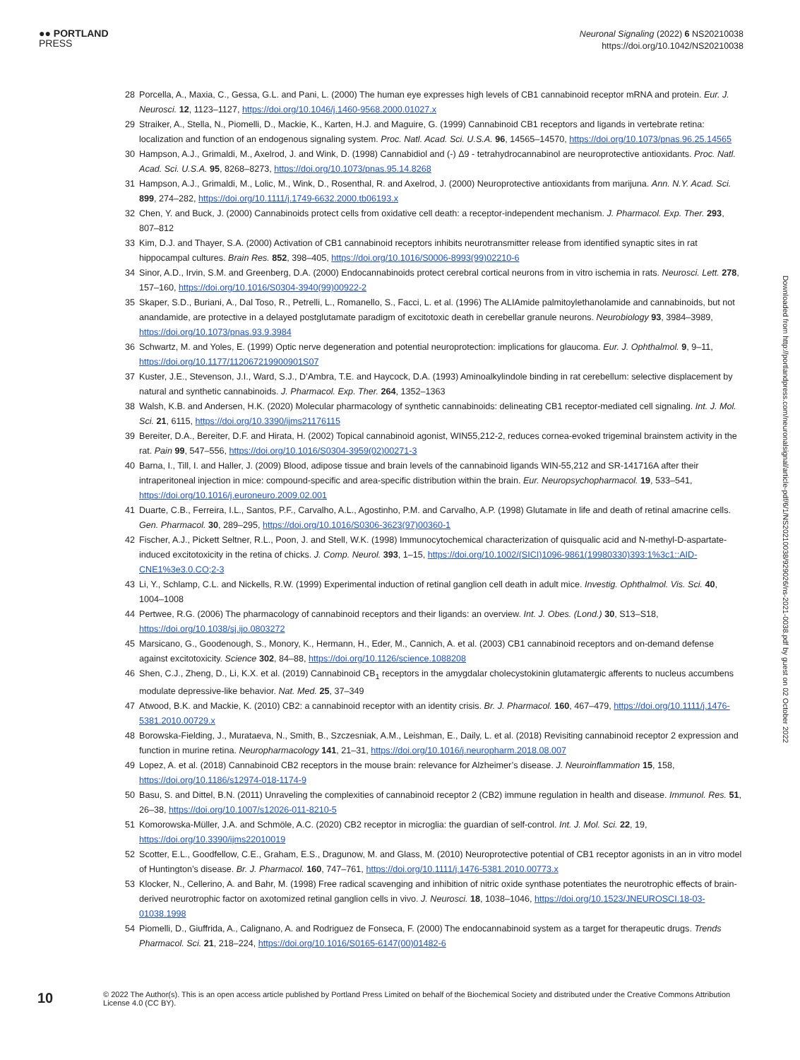●● PORTLAND
PRESS
Neuronal Signaling (2022) 6 NS20210038
https://doi.org/10.1042/NS20210038
28 Porcella, A., Maxia, C., Gessa, G.L. and Pani, L. (2000) The human eye expresses high levels of CB1 cannabinoid receptor mRNA and protein. Eur. J. Neurosci. 12, 1123–1127, https://doi.org/10.1046/j.1460-9568.2000.01027.x
29 Straiker, A., Stella, N., Piomelli, D., Mackie, K., Karten, H.J. and Maguire, G. (1999) Cannabinoid CB1 receptors and ligands in vertebrate retina: localization and function of an endogenous signaling system. Proc. Natl. Acad. Sci. U.S.A. 96, 14565–14570, https://doi.org/10.1073/pnas.96.25.14565
30 Hampson, A.J., Grimaldi, M., Axelrod, J. and Wink, D. (1998) Cannabidiol and (-) Δ9 - tetrahydrocannabinol are neuroprotective antioxidants. Proc. Natl. Acad. Sci. U.S.A. 95, 8268–8273, https://doi.org/10.1073/pnas.95.14.8268
31 Hampson, A.J., Grimaldi, M., Lolic, M., Wink, D., Rosenthal, R. and Axelrod, J. (2000) Neuroprotective antioxidants from marijuna. Ann. N.Y. Acad. Sci. 899, 274–282, https://doi.org/10.1111/j.1749-6632.2000.tb06193.x
32 Chen, Y. and Buck, J. (2000) Cannabinoids protect cells from oxidative cell death: a receptor-independent mechanism. J. Pharmacol. Exp. Ther. 293, 807–812
33 Kim, D.J. and Thayer, S.A. (2000) Activation of CB1 cannabinoid receptors inhibits neurotransmitter release from identified synaptic sites in rat hippocampal cultures. Brain Res. 852, 398–405, https://doi.org/10.1016/S0006-8993(99)02210-6
34 Sinor, A.D., Irvin, S.M. and Greenberg, D.A. (2000) Endocannabinoids protect cerebral cortical neurons from in vitro ischemia in rats. Neurosci. Lett. 278, 157–160, https://doi.org/10.1016/S0304-3940(99)00922-2
35 Skaper, S.D., Buriani, A., Dal Toso, R., Petrelli, L., Romanello, S., Facci, L. et al. (1996) The ALIAmide palmitoylethanolamide and cannabinoids, but not anandamide, are protective in a delayed postglutamate paradigm of excitotoxic death in cerebellar granule neurons. Neurobiology 93, 3984–3989, https://doi.org/10.1073/pnas.93.9.3984
36 Schwartz, M. and Yoles, E. (1999) Optic nerve degeneration and potential neuroprotection: implications for glaucoma. Eur. J. Ophthalmol. 9, 9–11, https://doi.org/10.1177/112067219900901S07
37 Kuster, J.E., Stevenson, J.I., Ward, S.J., D’Ambra, T.E. and Haycock, D.A. (1993) Aminoalkylindole binding in rat cerebellum: selective displacement by natural and synthetic cannabinoids. J. Pharmacol. Exp. Ther. 264, 1352–1363
38 Walsh, K.B. and Andersen, H.K. (2020) Molecular pharmacology of synthetic cannabinoids: delineating CB1 receptor-mediated cell signaling. Int. J. Mol. Sci. 21, 6115, https://doi.org/10.3390/ijms21176115
39 Bereiter, D.A., Bereiter, D.F. and Hirata, H. (2002) Topical cannabinoid agonist, WIN55,212-2, reduces cornea-evoked trigeminal brainstem activity in the rat. Pain 99, 547–556, https://doi.org/10.1016/S0304-3959(02)00271-3
40 Barna, I., Till, I. and Haller, J. (2009) Blood, adipose tissue and brain levels of the cannabinoid ligands WIN-55,212 and SR-141716A after their intraperitoneal injection in mice: compound-specific and area-specific distribution within the brain. Eur. Neuropsychopharmacol. 19, 533–541, https://doi.org/10.1016/j.euroneuro.2009.02.001
41 Duarte, C.B., Ferreira, I.L., Santos, P.F., Carvalho, A.L., Agostinho, P.M. and Carvalho, A.P. (1998) Glutamate in life and death of retinal amacrine cells. Gen. Pharmacol. 30, 289–295, https://doi.org/10.1016/S0306-3623(97)00360-1
42 Fischer, A.J., Pickett Seltner, R.L., Poon, J. and Stell, W.K. (1998) Immunocytochemical characterization of quisqualic acid and N-methyl-D-aspartate-induced excitotoxicity in the retina of chicks. J. Comp. Neurol. 393, 1–15, https://doi.org/10.1002/(SICI)1096-9861(19980330)393:1%3c1::AID-CNE1%3e3.0.CO;2-3
43 Li, Y., Schlamp, C.L. and Nickells, R.W. (1999) Experimental induction of retinal ganglion cell death in adult mice. Investig. Ophthalmol. Vis. Sci. 40, 1004–1008
44 Pertwee, R.G. (2006) The pharmacology of cannabinoid receptors and their ligands: an overview. Int. J. Obes. (Lond.) 30, S13–S18, https://doi.org/10.1038/sj.ijo.0803272
45 Marsicano, G., Goodenough, S., Monory, K., Hermann, H., Eder, M., Cannich, A. et al. (2003) CB1 cannabinoid receptors and on-demand defense against excitotoxicity. Science 302, 84–88, https://doi.org/10.1126/science.1088208
46 Shen, C.J., Zheng, D., Li, K.X. et al. (2019) Cannabinoid CB<sub>1</sub> receptors in the amygdalar cholecystokinin glutamatergic afferents to nucleus accumbens modulate depressive-like behavior. Nat. Med. 25, 37–349
47 Atwood, B.K. and Mackie, K. (2010) CB2: a cannabinoid receptor with an identity crisis. Br. J. Pharmacol. 160, 467–479, https://doi.org/10.1111/j.1476-5381.2010.00729.x
48 Borowska-Fielding, J., Murataeva, N., Smith, B., Szczesniak, A.M., Leishman, E., Daily, L. et al. (2018) Revisiting cannabinoid receptor 2 expression and function in murine retina. Neuropharmacology 141, 21–31, https://doi.org/10.1016/j.neuropharm.2018.08.007
49 Lopez, A. et al. (2018) Cannabinoid CB2 receptors in the mouse brain: relevance for Alzheimer’s disease. J. Neuroinflammation 15, 158, https://doi.org/10.1186/s12974-018-1174-9
50 Basu, S. and Dittel, B.N. (2011) Unraveling the complexities of cannabinoid receptor 2 (CB2) immune regulation in health and disease. Immunol. Res. 51, 26–38, https://doi.org/10.1007/s12026-011-8210-5
51 Komorowska-Müller, J.A. and Schmöle, A.C. (2020) CB2 receptor in microglia: the guardian of self-control. Int. J. Mol. Sci. 22, 19, https://doi.org/10.3390/ijms22010019
52 Scotter, E.L., Goodfellow, C.E., Graham, E.S., Dragunow, M. and Glass, M. (2010) Neuroprotective potential of CB1 receptor agonists in an in vitro model of Huntington’s disease. Br. J. Pharmacol. 160, 747–761, https://doi.org/10.1111/j.1476-5381.2010.00773.x
53 Klocker, N., Cellerino, A. and Bahr, M. (1998) Free radical scavenging and inhibition of nitric oxide synthase potentiates the neurotrophic effects of brain-derived neurotrophic factor on axotomized retinal ganglion cells in vivo. J. Neurosci. 18, 1038–1046, https://doi.org/10.1523/JNEUROSCI.18-03-01038.1998
54 Piomelli, D., Giuffrida, A., Calignano, A. and Rodriguez de Fonseca, F. (2000) The endocannabinoid system as a target for therapeutic drugs. Trends Pharmacol. Sci. 21, 218–224, https://doi.org/10.1016/S0165-6147(00)01482-6
Downloaded from http://portlandpress.com/neuronalsignal/article-pdf/6/1/NS20210038/929026/ns-2021-0038.pdf by guest on 02 October 2022
10
© 2022 The Author(s). This is an open access article published by Portland Press Limited on behalf of the Biochemical Society and distributed under the Creative Commons Attribution License 4.0 (CC BY).